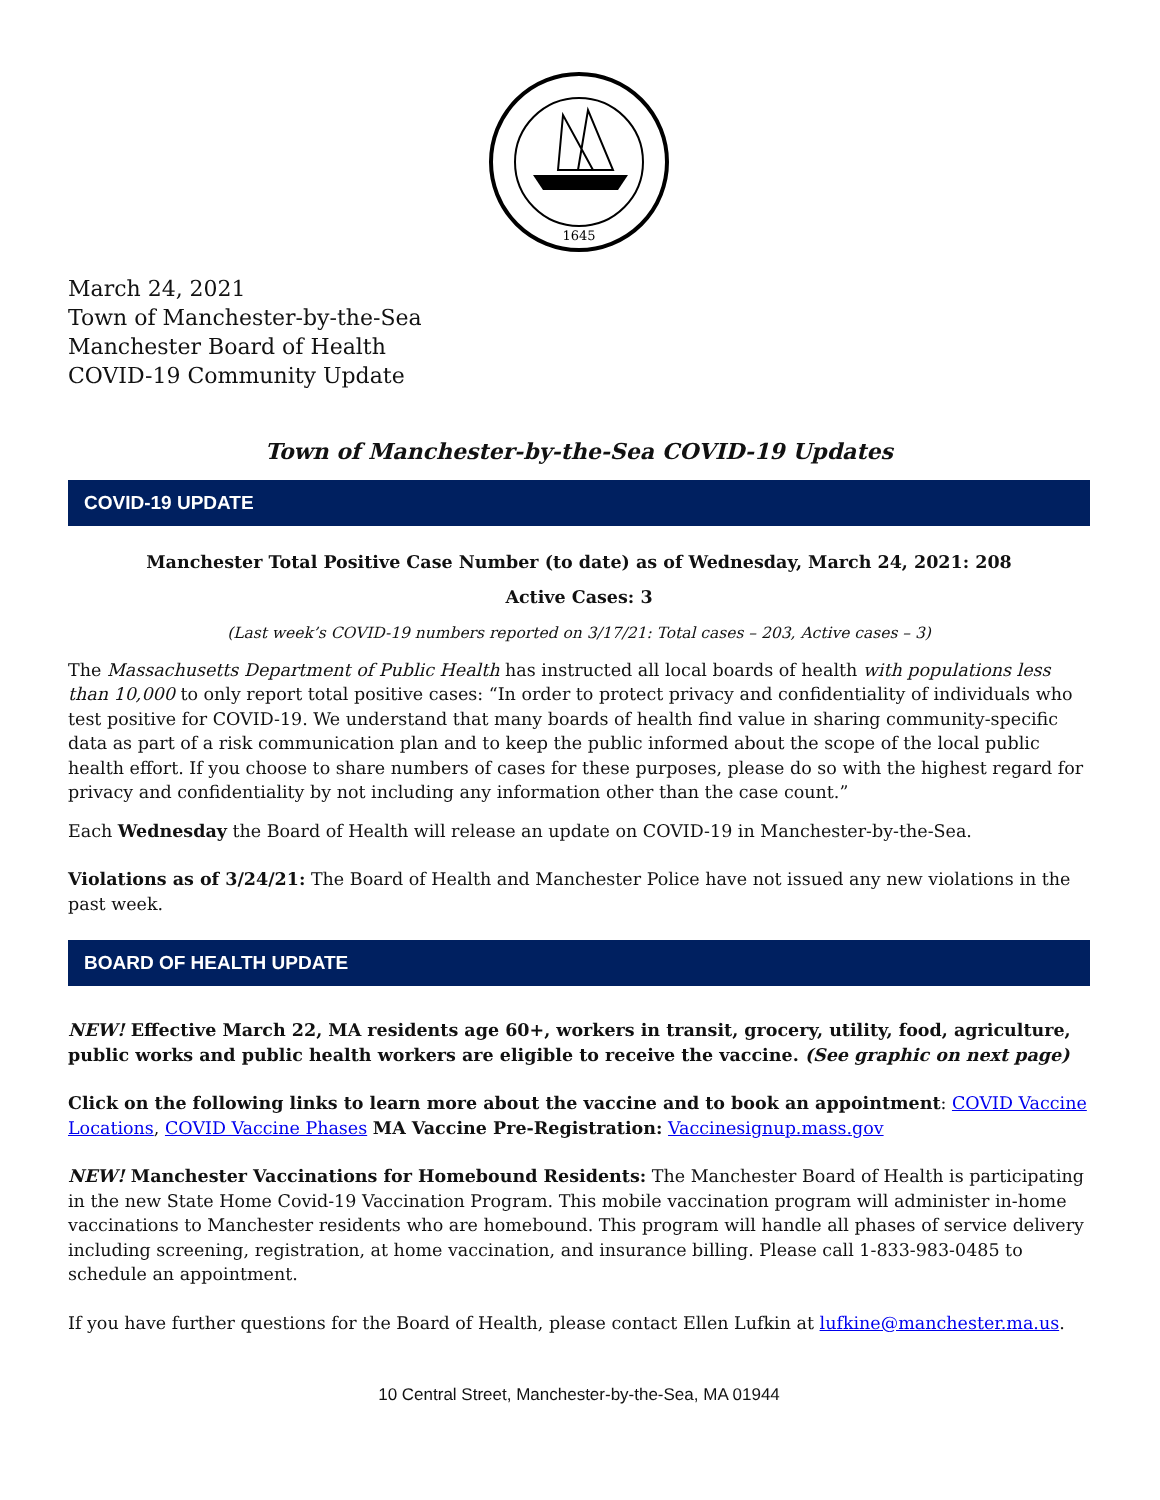1645
March 24, 2021
Town of Manchester-by-the-Sea
Manchester Board of Health
COVID-19 Community Update
Town of Manchester-by-the-Sea COVID-19 Updates
COVID-19 UPDATE
Manchester Total Positive Case Number (to date) as of Wednesday, March 24, 2021: 208
Active Cases: 3
(Last week’s COVID-19 numbers reported on 3/17/21: Total cases – 203, Active cases – 3)
The Massachusetts Department of Public Health has instructed all local boards of health with populations less than 10,000 to only report total positive cases: “In order to protect privacy and confidentiality of individuals who test positive for COVID-19. We understand that many boards of health find value in sharing community-specific data as part of a risk communication plan and to keep the public informed about the scope of the local public health effort. If you choose to share numbers of cases for these purposes, please do so with the highest regard for privacy and confidentiality by not including any information other than the case count.”
Each Wednesday the Board of Health will release an update on COVID-19 in Manchester-by-the-Sea.
Violations as of 3/24/21: The Board of Health and Manchester Police have not issued any new violations in the past week.
BOARD OF HEALTH UPDATE
NEW! Effective March 22, MA residents age 60+, workers in transit, grocery, utility, food, agriculture, public works and public health workers are eligible to receive the vaccine. (See graphic on next page)
Click on the following links to learn more about the vaccine and to book an appointment: COVID Vaccine Locations, COVID Vaccine Phases MA Vaccine Pre-Registration: Vaccinesignup.mass.gov
NEW! Manchester Vaccinations for Homebound Residents: The Manchester Board of Health is participating in the new State Home Covid-19 Vaccination Program. This mobile vaccination program will administer in-home vaccinations to Manchester residents who are homebound. This program will handle all phases of service delivery including screening, registration, at home vaccination, and insurance billing. Please call 1-833-983-0485 to schedule an appointment.
If you have further questions for the Board of Health, please contact Ellen Lufkin at lufkine@manchester.ma.us.
10 Central Street, Manchester-by-the-Sea, MA 01944